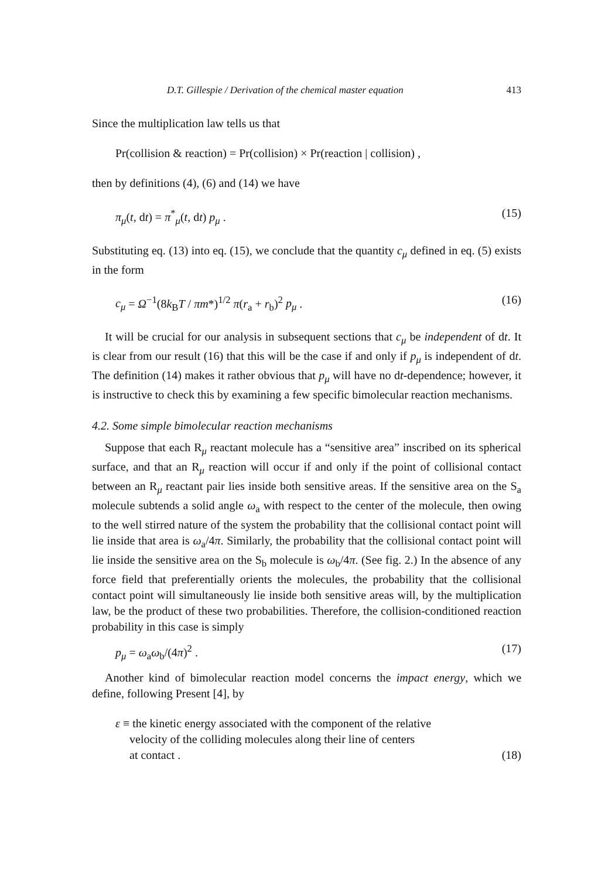D.T. Gillespie / Derivation of the chemical master equation 413
Since the multiplication law tells us that
Pr(collision & reaction) = Pr(collision) × Pr(reaction | collision) ,
then by definitions (4), (6) and (14) we have
π<sub>μ</sub>(t, dt) = π<sup>*</sup><sub>μ</sub>(t, dt) p<sub>μ</sub> . (15)
Substituting eq. (13) into eq. (15), we conclude that the quantity c<sub>μ</sub> defined in eq. (5) exists in the form
c<sub>μ</sub> = Ω<sup>−1</sup>(8k<sub>B</sub>T / πm*)<sup>1/2</sup> π(r<sub>a</sub> + r<sub>b</sub>)<sup>2</sup> p<sub>μ</sub> . (16)
It will be crucial for our analysis in subsequent sections that c<sub>μ</sub> be independent of dt. It is clear from our result (16) that this will be the case if and only if p<sub>μ</sub> is independent of dt. The definition (14) makes it rather obvious that p<sub>μ</sub> will have no dt-dependence; however, it is instructive to check this by examining a few specific bimolecular reaction mechanisms.
4.2. Some simple bimolecular reaction mechanisms
Suppose that each R<sub>μ</sub> reactant molecule has a “sensitive area” inscribed on its spherical surface, and that an R<sub>μ</sub> reaction will occur if and only if the point of collisional contact between an R<sub>μ</sub> reactant pair lies inside both sensitive areas. If the sensitive area on the S<sub>a</sub> molecule subtends a solid angle ω<sub>a</sub> with respect to the center of the molecule, then owing to the well stirred nature of the system the probability that the collisional contact point will lie inside that area is ω<sub>a</sub>/4π. Similarly, the probability that the collisional contact point will lie inside the sensitive area on the S<sub>b</sub> molecule is ω<sub>b</sub>/4π. (See fig. 2.) In the absence of any force field that preferentially orients the molecules, the probability that the collisional contact point will simultaneously lie inside both sensitive areas will, by the multiplication law, be the product of these two probabilities. Therefore, the collision-conditioned reaction probability in this case is simply
p<sub>μ</sub> = ω<sub>a</sub>ω<sub>b</sub>/(4π)<sup>2</sup> . (17)
Another kind of bimolecular reaction model concerns the impact energy, which we define, following Present [4], by
ε ≡ the kinetic energy associated with the component of the relative
velocity of the colliding molecules along their line of centers
at contact . (18)